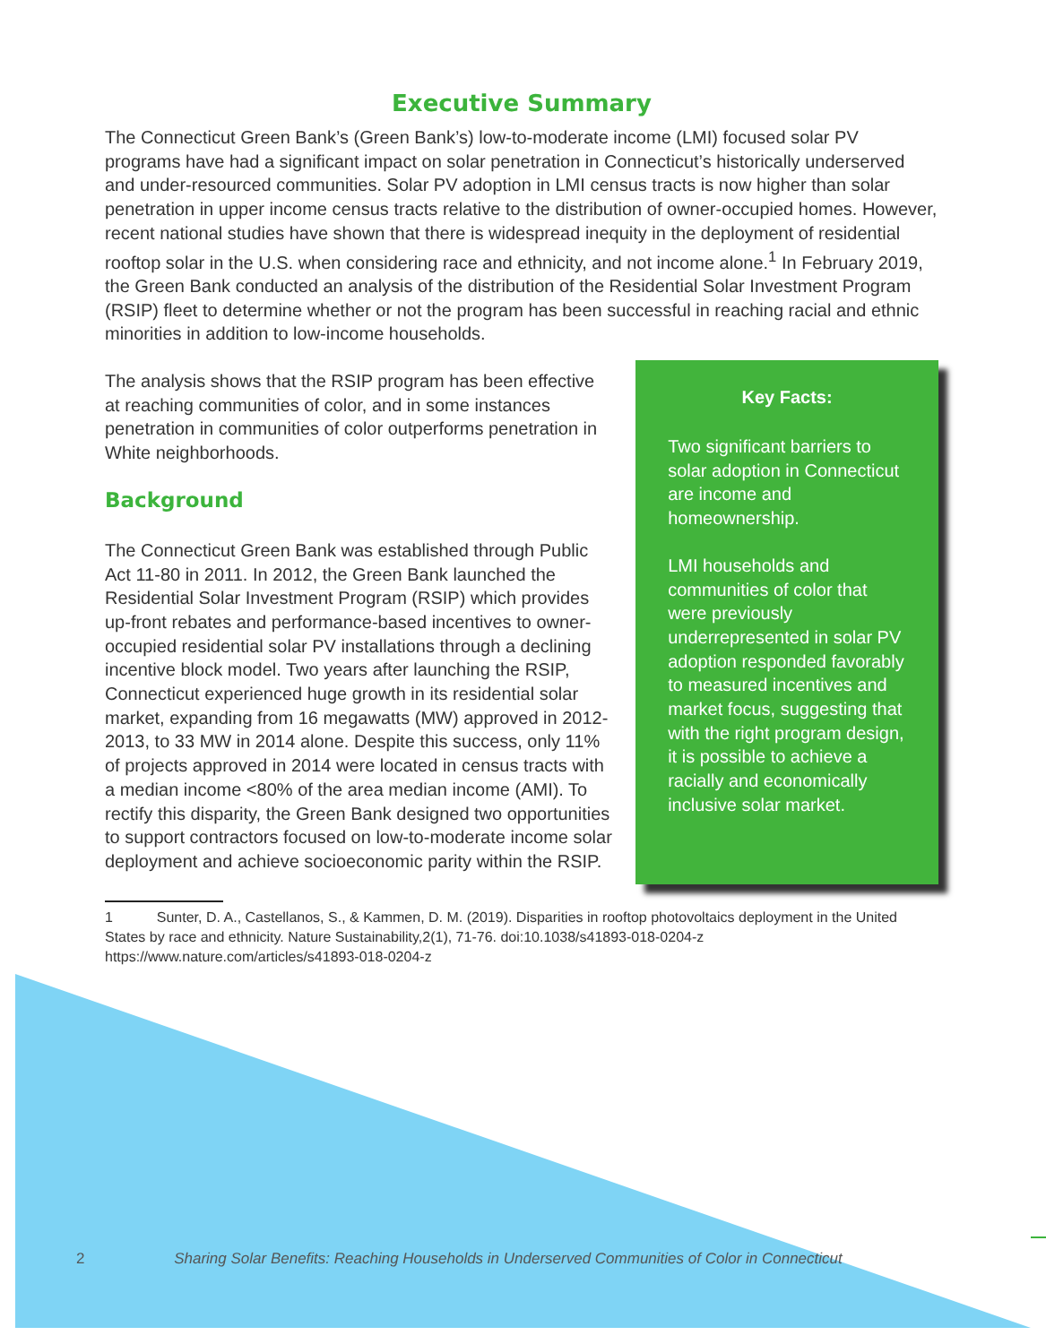Executive Summary
The Connecticut Green Bank’s (Green Bank’s) low-to-moderate income (LMI) focused solar PV programs have had a significant impact on solar penetration in Connecticut’s historically underserved and under-resourced communities. Solar PV adoption in LMI census tracts is now higher than solar penetration in upper income census tracts relative to the distribution of owner-occupied homes. However, recent national studies have shown that there is widespread inequity in the deployment of residential rooftop solar in the U.S. when considering race and ethnicity, and not income alone.<sup>1</sup> In February 2019, the Green Bank conducted an analysis of the distribution of the Residential Solar Investment Program (RSIP) fleet to determine whether or not the program has been successful in reaching racial and ethnic minorities in addition to low-income households.
The analysis shows that the RSIP program has been effective at reaching communities of color, and in some instances penetration in communities of color outperforms penetration in White neighborhoods.
Background
The Connecticut Green Bank was established through Public Act 11-80 in 2011. In 2012, the Green Bank launched the Residential Solar Investment Program (RSIP) which provides up-front rebates and performance-based incentives to owner-occupied residential solar PV installations through a declining incentive block model. Two years after launching the RSIP, Connecticut experienced huge growth in its residential solar market, expanding from 16 megawatts (MW) approved in 2012-2013, to 33 MW in 2014 alone. Despite this success, only 11% of projects approved in 2014 were located in census tracts with a median income <80% of the area median income (AMI). To rectify this disparity, the Green Bank designed two opportunities to support contractors focused on low-to-moderate income solar deployment and achieve socioeconomic parity within the RSIP.
Key Facts:
Two significant barriers to solar adoption in Connecticut are income and homeownership.
LMI households and communities of color that were previously underrepresented in solar PV adoption responded favorably to measured incentives and market focus, suggesting that with the right program design, it is possible to achieve a racially and economically inclusive solar market.
1 Sunter, D. A., Castellanos, S., & Kammen, D. M. (2019). Disparities in rooftop photovoltaics deployment in the United States by race and ethnicity. Nature Sustainability,2(1), 71-76. doi:10.1038/s41893-018-0204-z https://www.nature.com/articles/s41893-018-0204-z
2 Sharing Solar Benefits: Reaching Households in Underserved Communities of Color in Connecticut